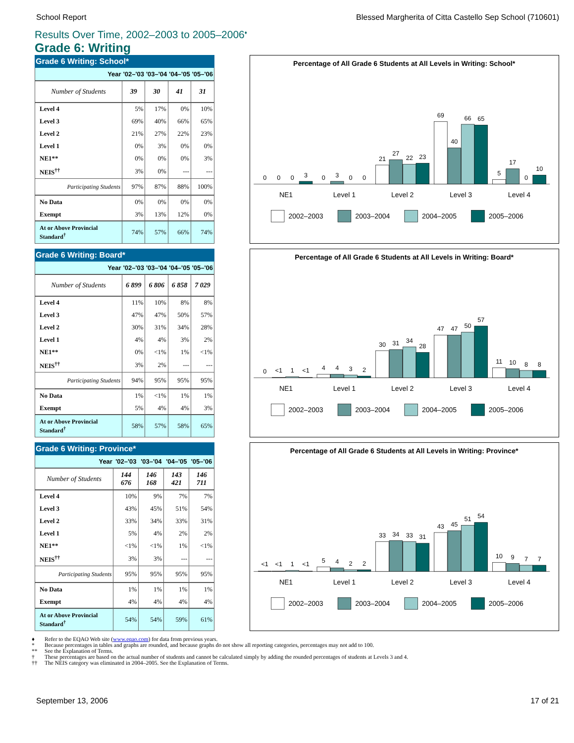School Report Blessed Margherita of Citta Castello Sep School (710601)
Results Over Time, 2002–2003 to 2005–2006<sup>♦</sup>
Grade 6: Writing
| Grade 6 Writing: School* | | | | |
| --- | --- | --- | --- | --- |
| Year | '02–'03 | '03–'04 | '04–'05 | '05–'06 |
| Number of Students | 39 | 30 | 41 | 31 |
| Level 4 | 5% | 17% | 0% | 10% |
| Level 3 | 69% | 40% | 66% | 65% |
| Level 2 | 21% | 27% | 22% | 23% |
| Level 1 | 0% | 3% | 0% | 0% |
| NE1** | 0% | 0% | 0% | 3% |
| NEIS<sup>††</sup> | 3% | 0% | --- | --- |
| Participating Students | 97% | 87% | 88% | 100% |
| No Data | 0% | 0% | 0% | 0% |
| Exempt | 3% | 13% | 12% | 0% |
| At or Above Provincial Standard<sup>†</sup> | 74% | 57% | 66% | 74% |
Percentage of All Grade 6 Students at All Levels in Writing: School*
0
0
0
3
0
3
0
0
21
27
22
23
69
40
66
65
5
17
0
10
NE1
Level 1
Level 2
Level 3
Level 4
2002–2003
2003–2004
2004–2005
2005–2006
| Grade 6 Writing: Board* | | | | |
| --- | --- | --- | --- | --- |
| Year | '02–'03 | '03–'04 | '04–'05 | '05–'06 |
| Number of Students | 6 899 | 6 806 | 6 858 | 7 029 |
| Level 4 | 11% | 10% | 8% | 8% |
| Level 3 | 47% | 47% | 50% | 57% |
| Level 2 | 30% | 31% | 34% | 28% |
| Level 1 | 4% | 4% | 3% | 2% |
| NE1** | 0% | <1% | 1% | <1% |
| NEIS<sup>††</sup> | 3% | 2% | --- | --- |
| Participating Students | 94% | 95% | 95% | 95% |
| No Data | 1% | <1% | 1% | 1% |
| Exempt | 5% | 4% | 4% | 3% |
| At or Above Provincial Standard<sup>†</sup> | 58% | 57% | 58% | 65% |
Percentage of All Grade 6 Students at All Levels in Writing: Board*
0
<1
1
<1
4
4
3
2
30
31
34
28
47
47
50
57
11
10
8
8
NE1
Level 1
Level 2
Level 3
Level 4
2002–2003
2003–2004
2004–2005
2005–2006
| Grade 6 Writing: Province* | | | | |
| --- | --- | --- | --- | --- |
| Year | '02–'03 | '03–'04 | '04–'05 | '05–'06 |
| Number of Students | 144 676 | 146 168 | 143 421 | 146 711 |
| Level 4 | 10% | 9% | 7% | 7% |
| Level 3 | 43% | 45% | 51% | 54% |
| Level 2 | 33% | 34% | 33% | 31% |
| Level 1 | 5% | 4% | 2% | 2% |
| NE1** | <1% | <1% | 1% | <1% |
| NEIS<sup>††</sup> | 3% | 3% | --- | --- |
| Participating Students | 95% | 95% | 95% | 95% |
| No Data | 1% | 1% | 1% | 1% |
| Exempt | 4% | 4% | 4% | 4% |
| At or Above Provincial Standard<sup>†</sup> | 54% | 54% | 59% | 61% |
Percentage of All Grade 6 Students at All Levels in Writing: Province*
<1
<1
1
<1
5
4
2
2
33
34
33
31
43
45
51
54
10
9
7
7
NE1
Level 1
Level 2
Level 3
Level 4
2002–2003
2003–2004
2004–2005
2005–2006
♦ Refer to the EQAO Web site (www.eqao.com) for data from previous years.
* Because percentages in tables and graphs are rounded, and because graphs do not show all reporting categories, percentages may not add to 100.
** See the Explanation of Terms.
† These percentages are based on the actual number of students and cannot be calculated simply by adding the rounded percentages of students at Levels 3 and 4.
†† The NEIS category was eliminated in 2004–2005. See the Explanation of Terms.
September 13, 2006 17 of 21